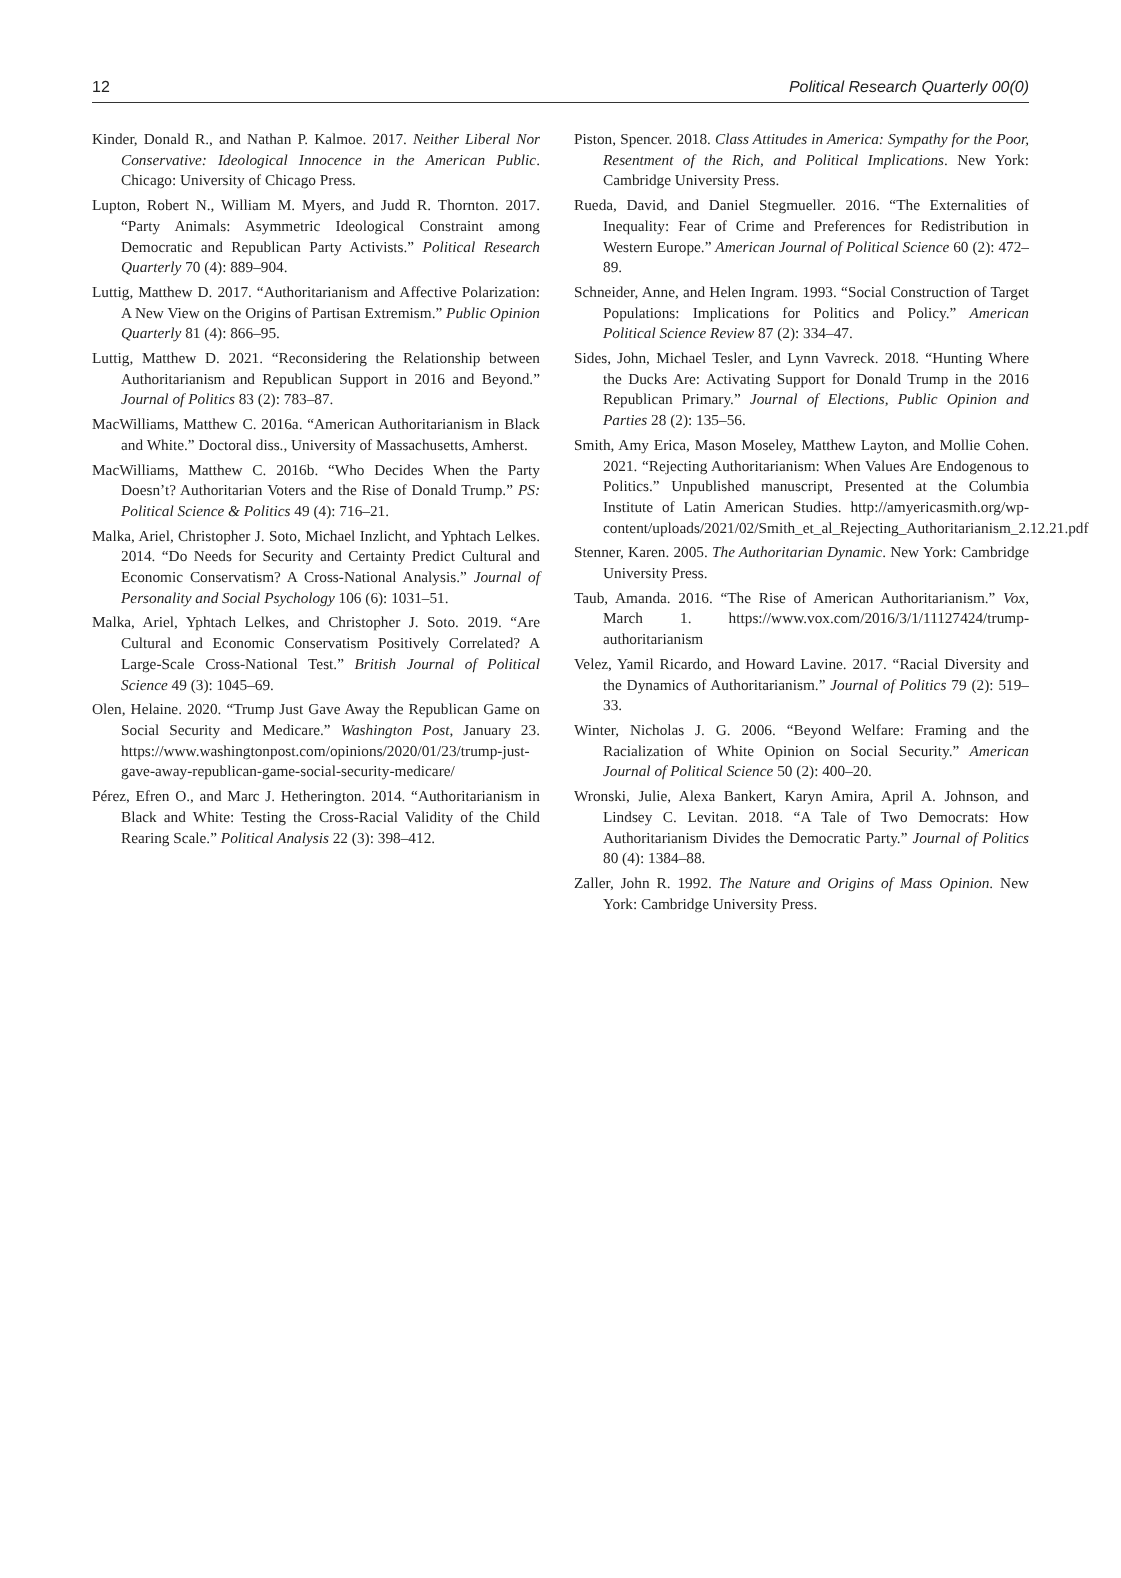12 Political Research Quarterly 00(0)
Kinder, Donald R., and Nathan P. Kalmoe. 2017. Neither Liberal Nor Conservative: Ideological Innocence in the American Public. Chicago: University of Chicago Press.
Lupton, Robert N., William M. Myers, and Judd R. Thornton. 2017. “Party Animals: Asymmetric Ideological Constraint among Democratic and Republican Party Activists.” Political Research Quarterly 70 (4): 889–904.
Luttig, Matthew D. 2017. “Authoritarianism and Affective Polarization: A New View on the Origins of Partisan Extremism.” Public Opinion Quarterly 81 (4): 866–95.
Luttig, Matthew D. 2021. “Reconsidering the Relationship between Authoritarianism and Republican Support in 2016 and Beyond.” Journal of Politics 83 (2): 783–87.
MacWilliams, Matthew C. 2016a. “American Authoritarianism in Black and White.” Doctoral diss., University of Massachusetts, Amherst.
MacWilliams, Matthew C. 2016b. “Who Decides When the Party Doesn’t? Authoritarian Voters and the Rise of Donald Trump.” PS: Political Science & Politics 49 (4): 716–21.
Malka, Ariel, Christopher J. Soto, Michael Inzlicht, and Yphtach Lelkes. 2014. “Do Needs for Security and Certainty Predict Cultural and Economic Conservatism? A Cross-National Analysis.” Journal of Personality and Social Psychology 106 (6): 1031–51.
Malka, Ariel, Yphtach Lelkes, and Christopher J. Soto. 2019. “Are Cultural and Economic Conservatism Positively Correlated? A Large-Scale Cross-National Test.” British Journal of Political Science 49 (3): 1045–69.
Olen, Helaine. 2020. “Trump Just Gave Away the Republican Game on Social Security and Medicare.” Washington Post, January 23. https://www.washingtonpost.com/opinions/2020/01/23/trump-just-gave-away-republican-game-social-security-medicare/
Pérez, Efren O., and Marc J. Hetherington. 2014. “Authoritarianism in Black and White: Testing the Cross-Racial Validity of the Child Rearing Scale.” Political Analysis 22 (3): 398–412.
Piston, Spencer. 2018. Class Attitudes in America: Sympathy for the Poor, Resentment of the Rich, and Political Implications. New York: Cambridge University Press.
Rueda, David, and Daniel Stegmueller. 2016. “The Externalities of Inequality: Fear of Crime and Preferences for Redistribution in Western Europe.” American Journal of Political Science 60 (2): 472–89.
Schneider, Anne, and Helen Ingram. 1993. “Social Construction of Target Populations: Implications for Politics and Policy.” American Political Science Review 87 (2): 334–47.
Sides, John, Michael Tesler, and Lynn Vavreck. 2018. “Hunting Where the Ducks Are: Activating Support for Donald Trump in the 2016 Republican Primary.” Journal of Elections, Public Opinion and Parties 28 (2): 135–56.
Smith, Amy Erica, Mason Moseley, Matthew Layton, and Mollie Cohen. 2021. “Rejecting Authoritarianism: When Values Are Endogenous to Politics.” Unpublished manuscript, Presented at the Columbia Institute of Latin American Studies. http://amyericasmith.org/wp-content/uploads/2021/02/Smith_et_al_Rejecting_Authoritarianism_2.12.21.pdf
Stenner, Karen. 2005. The Authoritarian Dynamic. New York: Cambridge University Press.
Taub, Amanda. 2016. “The Rise of American Authoritarianism.” Vox, March 1. https://www.vox.com/2016/3/1/11127424/trump-authoritarianism
Velez, Yamil Ricardo, and Howard Lavine. 2017. “Racial Diversity and the Dynamics of Authoritarianism.” Journal of Politics 79 (2): 519–33.
Winter, Nicholas J. G. 2006. “Beyond Welfare: Framing and the Racialization of White Opinion on Social Security.” American Journal of Political Science 50 (2): 400–20.
Wronski, Julie, Alexa Bankert, Karyn Amira, April A. Johnson, and Lindsey C. Levitan. 2018. “A Tale of Two Democrats: How Authoritarianism Divides the Democratic Party.” Journal of Politics 80 (4): 1384–88.
Zaller, John R. 1992. The Nature and Origins of Mass Opinion. New York: Cambridge University Press.